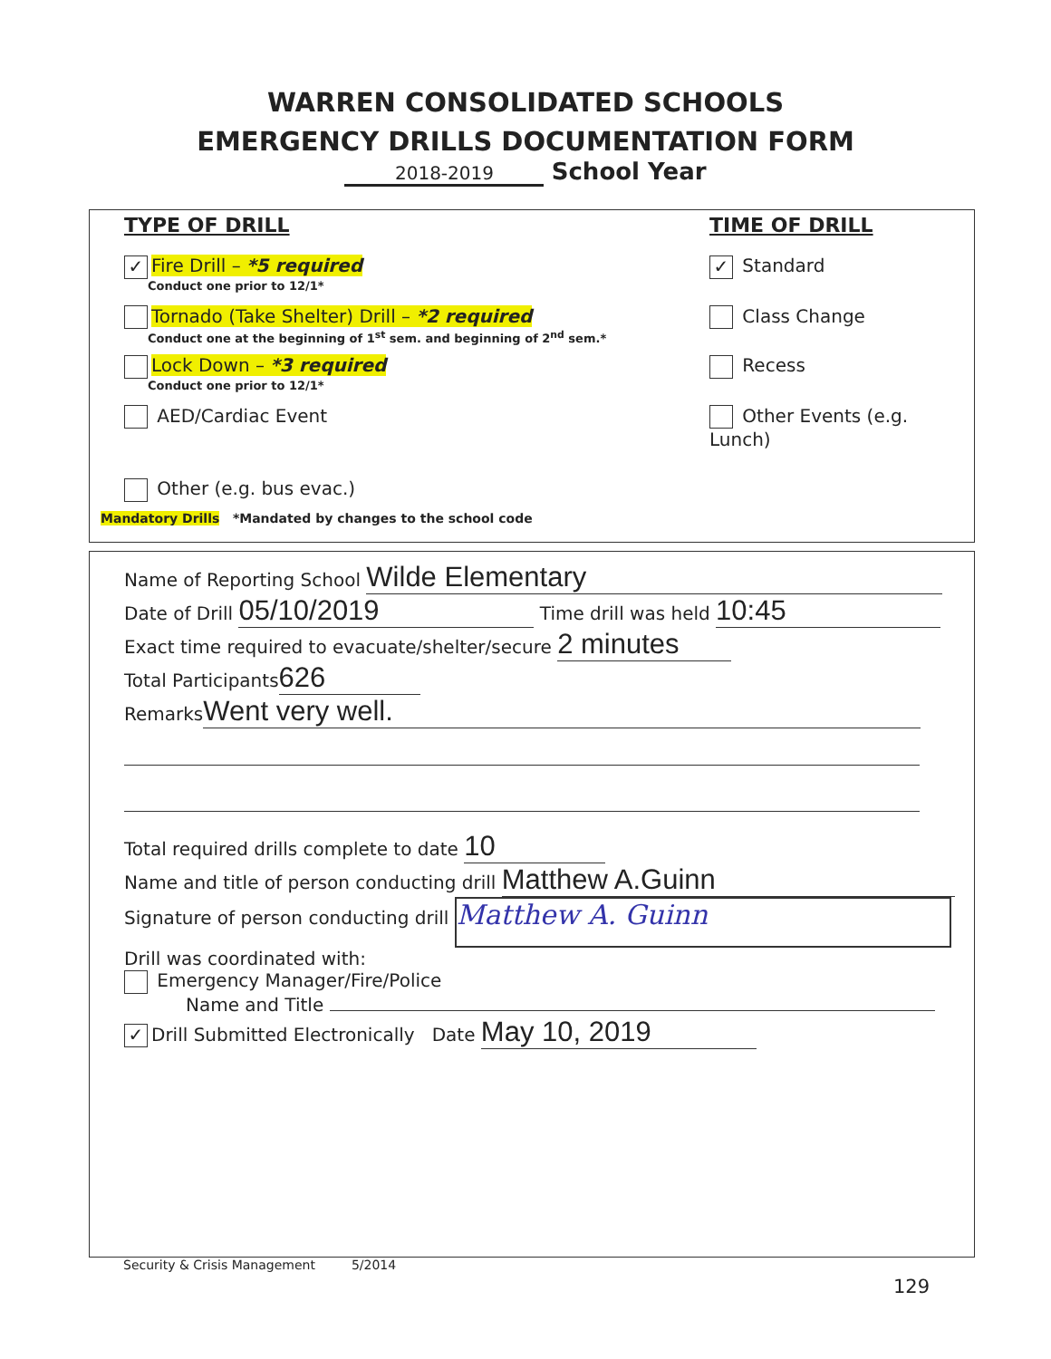WARREN CONSOLIDATED SCHOOLS
EMERGENCY DRILLS DOCUMENTATION FORM
2018-2019 School Year
TYPE OF DRILL TIME OF DRILL
✓ Fire Drill – *5 required
Conduct one prior to 12/1*
✓ Standard
Tornado (Take Shelter) Drill – *2 required
Conduct one at the beginning of 1<sup>st</sup> sem. and beginning of 2<sup>nd</sup> sem.*
Class Change
Lock Down – *3 required
Conduct one prior to 12/1*
Recess
AED/Cardiac Event Other Events (e.g. Lunch)
Other (e.g. bus evac.)
Mandatory Drills *Mandated by changes to the school code
Name of Reporting School Wilde Elementary
Date of Drill 05/10/2019 Time drill was held 10:45
Exact time required to evacuate/shelter/secure 2 minutes
Total Participants 626
Remarks Went very well.
Total required drills complete to date 10
Name and title of person conducting drill Matthew A.Guinn
Signature of person conducting drill Matthew A. Guinn
Drill was coordinated with:
Emergency Manager/Fire/Police
Name and Title
✓ Drill Submitted Electronically Date May 10, 2019
Security & Crisis Management 5/2014
129